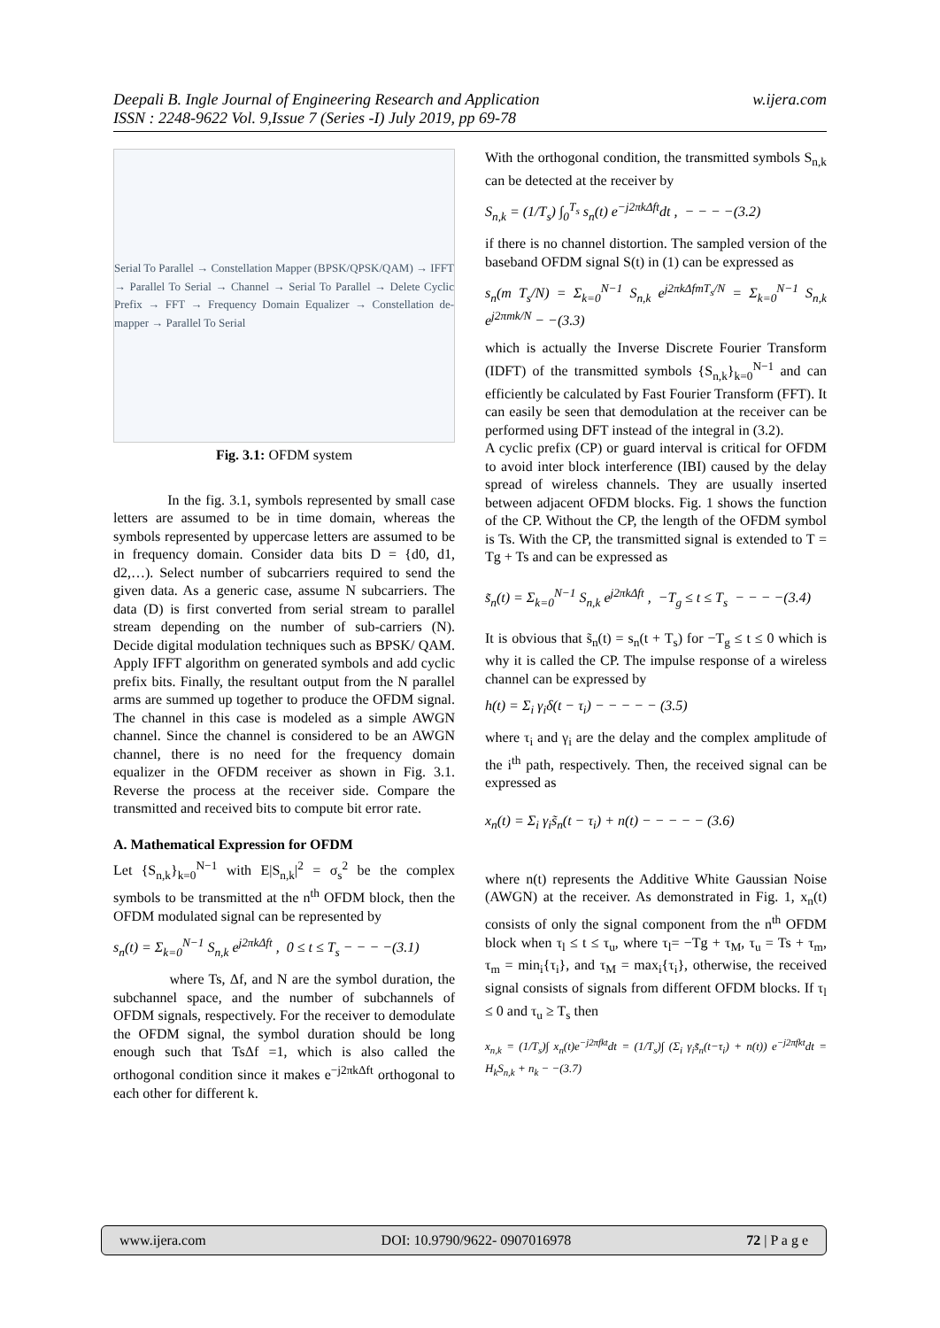w.ijera.com Deepali B. Ingle Journal of Engineering Research and Application
ISSN : 2248-9622 Vol. 9,Issue 7 (Series -I) July 2019, pp 69-78
Serial To Parallel → Constellation Mapper (BPSK/QPSK/QAM) → IFFT → Parallel To Serial → Channel → Serial To Parallel → Delete Cyclic Prefix → FFT → Frequency Domain Equalizer → Constellation de-mapper → Parallel To Serial
Fig. 3.1: OFDM system
In the fig. 3.1, symbols represented by small case letters are assumed to be in time domain, whereas the symbols represented by uppercase letters are assumed to be in frequency domain. Consider data bits D = {d0, d1, d2,…). Select number of subcarriers required to send the given data. As a generic case, assume N subcarriers. The data (D) is first converted from serial stream to parallel stream depending on the number of sub-carriers (N). Decide digital modulation techniques such as BPSK/ QAM. Apply IFFT algorithm on generated symbols and add cyclic prefix bits. Finally, the resultant output from the N parallel arms are summed up together to produce the OFDM signal. The channel in this case is modeled as a simple AWGN channel. Since the channel is considered to be an AWGN channel, there is no need for the frequency domain equalizer in the OFDM receiver as shown in Fig. 3.1. Reverse the process at the receiver side. Compare the transmitted and received bits to compute bit error rate.
A. Mathematical Expression for OFDM
Let {S<sub>n,k</sub>}<sub>k=0</sub><sup>N−1</sup> with E|S<sub>n,k</sub>|<sup>2</sup> = σ<sub>s</sub><sup>2</sup> be the complex symbols to be transmitted at the n<sup>th</sup> OFDM block, then the OFDM modulated signal can be represented by
s<sub>n</sub>(t) = Σ<sub>k=0</sub><sup>N−1</sup> S<sub>n,k</sub> e<sup>j2πkΔft</sup> , 0 ≤ t ≤ T<sub>s</sub> − − − −(3.1)
where Ts, Δf, and N are the symbol duration, the subchannel space, and the number of subchannels of OFDM signals, respectively. For the receiver to demodulate the OFDM signal, the symbol duration should be long enough such that TsΔf =1, which is also called the orthogonal condition since it makes e<sup>−j2πkΔft</sup> orthogonal to each other for different k.
With the orthogonal condition, the transmitted symbols S<sub>n,k</sub> can be detected at the receiver by
S<sub>n,k</sub> = (1/T<sub>s</sub>) ∫<sub>0</sub><sup>T<sub>s</sub></sup> s<sub>n</sub>(t) e<sup>−j2πkΔft</sup>dt , − − − −(3.2)
if there is no channel distortion. The sampled version of the baseband OFDM signal S(t) in (1) can be expressed as
s<sub>n</sub>(m T<sub>s</sub>/N) = Σ<sub>k=0</sub><sup>N−1</sup> S<sub>n,k</sub> e<sup>j2πkΔfmT<sub>s</sub>/N</sup> = Σ<sub>k=0</sub><sup>N−1</sup> S<sub>n,k</sub> e<sup>j2πmk/N</sup> − −(3.3)
which is actually the Inverse Discrete Fourier Transform (IDFT) of the transmitted symbols {S<sub>n,k</sub>}<sub>k=0</sub><sup>N−1</sup> and can efficiently be calculated by Fast Fourier Transform (FFT). It can easily be seen that demodulation at the receiver can be performed using DFT instead of the integral in (3.2).
A cyclic prefix (CP) or guard interval is critical for OFDM to avoid inter block interference (IBI) caused by the delay spread of wireless channels. They are usually inserted between adjacent OFDM blocks. Fig. 1 shows the function of the CP. Without the CP, the length of the OFDM symbol is Ts. With the CP, the transmitted signal is extended to T = Tg + Ts and can be expressed as
s̃<sub>n</sub>(t) = Σ<sub>k=0</sub><sup>N−1</sup> S<sub>n,k</sub> e<sup>j2πkΔft</sup> , −T<sub>g</sub> ≤ t ≤ T<sub>s</sub> − − − −(3.4)
It is obvious that s̃<sub>n</sub>(t) = s<sub>n</sub>(t + T<sub>s</sub>) for −T<sub>g</sub> ≤ t ≤ 0 which is why it is called the CP. The impulse response of a wireless channel can be expressed by
h(t) = Σ<sub>i</sub> γ<sub>i</sub>δ(t − τ<sub>i</sub>) − − − − − (3.5)
where τ<sub>i</sub> and γ<sub>i</sub> are the delay and the complex amplitude of the i<sup>th</sup> path, respectively. Then, the received signal can be expressed as
x<sub>n</sub>(t) = Σ<sub>i</sub> γ<sub>i</sub>s̃<sub>n</sub>(t − τ<sub>i</sub>) + n(t) − − − − − (3.6)
where n(t) represents the Additive White Gaussian Noise (AWGN) at the receiver. As demonstrated in Fig. 1, x<sub>n</sub>(t) consists of only the signal component from the n<sup>th</sup> OFDM block when τ<sub>l</sub> ≤ t ≤ τ<sub>u</sub>, where τ<sub>l</sub>= −Tg + τ<sub>M</sub>, τ<sub>u</sub> = Ts + τ<sub>m</sub>, τ<sub>m</sub> = min<sub>i</sub>{τ<sub>i</sub>}, and τ<sub>M</sub> = max<sub>i</sub>{τ<sub>i</sub>}, otherwise, the received signal consists of signals from different OFDM blocks. If τ<sub>l</sub> ≤ 0 and τ<sub>u</sub> ≥ T<sub>s</sub> then
x<sub>n,k</sub> = (1/T<sub>s</sub>)∫ x<sub>n</sub>(t)e<sup>−j2πfkt</sup>dt = (1/T<sub>s</sub>)∫ (Σ<sub>i</sub> γ<sub>i</sub>s̃<sub>n</sub>(t−τ<sub>i</sub>) + n(t)) e<sup>−j2πfkt</sup>dt = H<sub>k</sub>S<sub>n,k</sub> + n<sub>k</sub> − −(3.7)
www.ijera.com DOI: 10.9790/9622- 0907016978 72 | P a g e